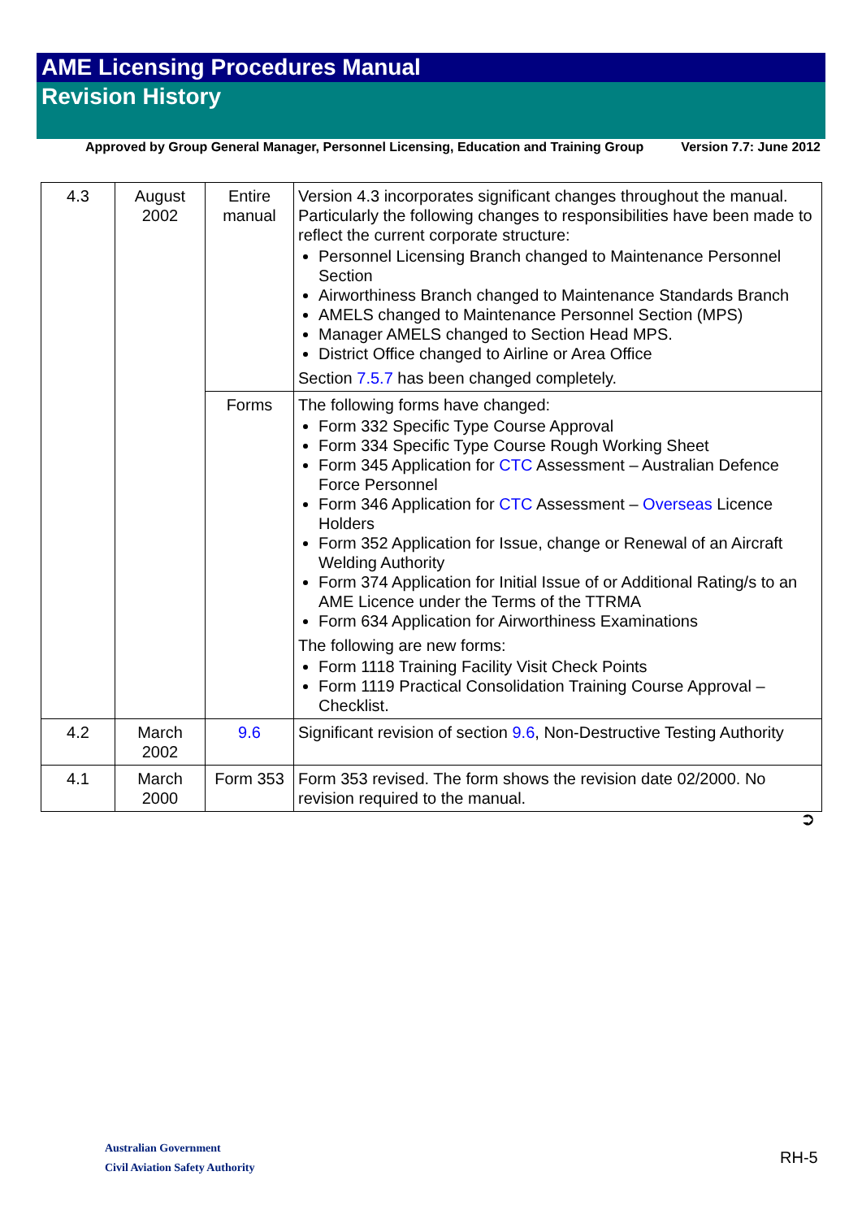AME Licensing Procedures Manual
Revision History
Approved by Group General Manager, Personnel Licensing, Education and Training Group Version 7.7: June 2012
| 4.3 | August 2002 | Entire manual | Version 4.3 incorporates significant changes throughout the manual. Particularly the following changes to responsibilities have been made to reflect the current corporate structure: Personnel Licensing Branch changed to Maintenance Personnel Section Airworthiness Branch changed to Maintenance Standards Branch AMELS changed to Maintenance Personnel Section (MPS) Manager AMELS changed to Section Head MPS. District Office changed to Airline or Area Office Section 7.5.7 has been changed completely. |
| | | Forms | The following forms have changed: Form 332 Specific Type Course Approval Form 334 Specific Type Course Rough Working Sheet Form 345 Application for CTC Assessment – Australian Defence Force Personnel Form 346 Application for CTC Assessment – Overseas Licence Holders Form 352 Application for Issue, change or Renewal of an Aircraft Welding Authority Form 374 Application for Initial Issue of or Additional Rating/s to an AME Licence under the Terms of the TTRMA Form 634 Application for Airworthiness Examinations The following are new forms: Form 1118 Training Facility Visit Check Points Form 1119 Practical Consolidation Training Course Approval – Checklist. |
| 4.2 | March 2002 | 9.6 | Significant revision of section 9.6 , Non-Destructive Testing Authority |
| 4.1 | March 2000 | Form 353 | Form 353 revised. The form shows the revision date 02/2000. No revision required to the manual. |
➲
Australian Government
Civil Aviation Safety Authority
RH-5